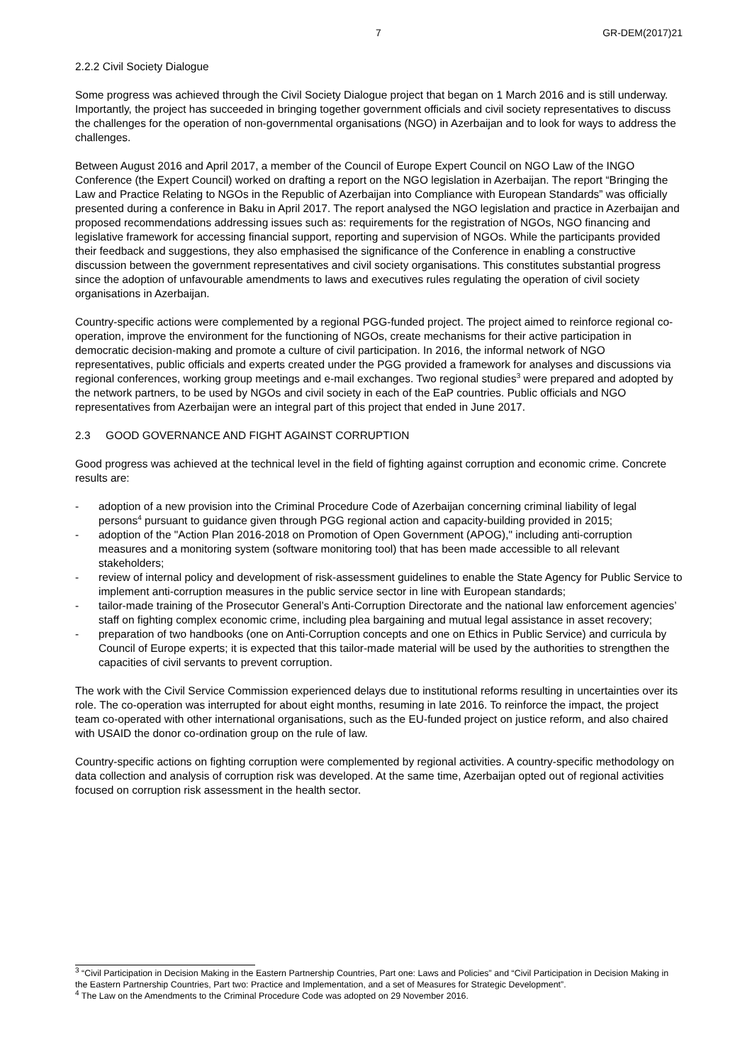7 GR-DEM(2017)21
2.2.2 Civil Society Dialogue
Some progress was achieved through the Civil Society Dialogue project that began on 1 March 2016 and is still underway. Importantly, the project has succeeded in bringing together government officials and civil society representatives to discuss the challenges for the operation of non-governmental organisations (NGO) in Azerbaijan and to look for ways to address the challenges.
Between August 2016 and April 2017, a member of the Council of Europe Expert Council on NGO Law of the INGO Conference (the Expert Council) worked on drafting a report on the NGO legislation in Azerbaijan. The report “Bringing the Law and Practice Relating to NGOs in the Republic of Azerbaijan into Compliance with European Standards” was officially presented during a conference in Baku in April 2017. The report analysed the NGO legislation and practice in Azerbaijan and proposed recommendations addressing issues such as: requirements for the registration of NGOs, NGO financing and legislative framework for accessing financial support, reporting and supervision of NGOs. While the participants provided their feedback and suggestions, they also emphasised the significance of the Conference in enabling a constructive discussion between the government representatives and civil society organisations. This constitutes substantial progress since the adoption of unfavourable amendments to laws and executives rules regulating the operation of civil society organisations in Azerbaijan.
Country-specific actions were complemented by a regional PGG-funded project. The project aimed to reinforce regional co-operation, improve the environment for the functioning of NGOs, create mechanisms for their active participation in democratic decision-making and promote a culture of civil participation. In 2016, the informal network of NGO representatives, public officials and experts created under the PGG provided a framework for analyses and discussions via regional conferences, working group meetings and e-mail exchanges. Two regional studies<sup>3</sup> were prepared and adopted by the network partners, to be used by NGOs and civil society in each of the EaP countries. Public officials and NGO representatives from Azerbaijan were an integral part of this project that ended in June 2017.
2.3 GOOD GOVERNANCE AND FIGHT AGAINST CORRUPTION
Good progress was achieved at the technical level in the field of fighting against corruption and economic crime. Concrete results are:
- adoption of a new provision into the Criminal Procedure Code of Azerbaijan concerning criminal liability of legal persons<sup>4</sup> pursuant to guidance given through PGG regional action and capacity-building provided in 2015;
- adoption of the "Action Plan 2016-2018 on Promotion of Open Government (APOG)," including anti-corruption measures and a monitoring system (software monitoring tool) that has been made accessible to all relevant stakeholders;
- review of internal policy and development of risk-assessment guidelines to enable the State Agency for Public Service to implement anti-corruption measures in the public service sector in line with European standards;
- tailor-made training of the Prosecutor General’s Anti-Corruption Directorate and the national law enforcement agencies’ staff on fighting complex economic crime, including plea bargaining and mutual legal assistance in asset recovery;
- preparation of two handbooks (one on Anti-Corruption concepts and one on Ethics in Public Service) and curricula by Council of Europe experts; it is expected that this tailor-made material will be used by the authorities to strengthen the capacities of civil servants to prevent corruption.
The work with the Civil Service Commission experienced delays due to institutional reforms resulting in uncertainties over its role. The co-operation was interrupted for about eight months, resuming in late 2016. To reinforce the impact, the project team co-operated with other international organisations, such as the EU-funded project on justice reform, and also chaired with USAID the donor co-ordination group on the rule of law.
Country-specific actions on fighting corruption were complemented by regional activities. A country-specific methodology on data collection and analysis of corruption risk was developed. At the same time, Azerbaijan opted out of regional activities focused on corruption risk assessment in the health sector.
<sup>3</sup> “Civil Participation in Decision Making in the Eastern Partnership Countries, Part one: Laws and Policies” and “Civil Participation in Decision Making in the Eastern Partnership Countries, Part two: Practice and Implementation, and a set of Measures for Strategic Development”.
<sup>4</sup> The Law on the Amendments to the Criminal Procedure Code was adopted on 29 November 2016.